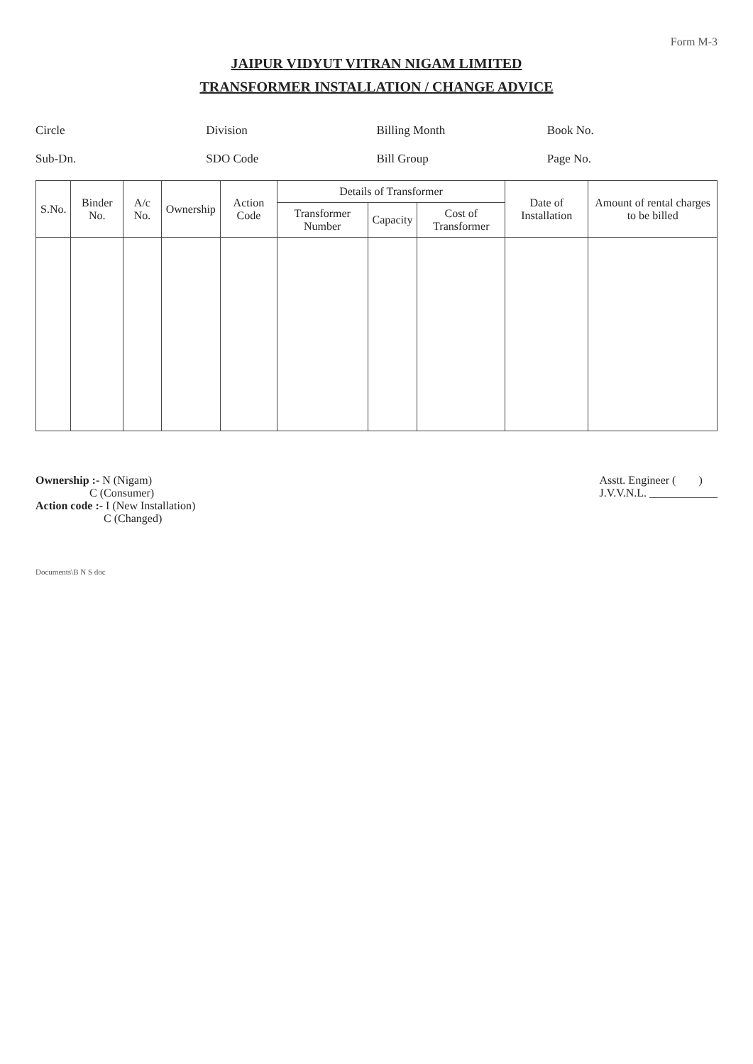Form M-3
JAIPUR VIDYUT VITRAN NIGAM LIMITED
TRANSFORMER INSTALLATION / CHANGE ADVICE
Circle
Division
Billing Month
Book No.
Sub-Dn.
SDO Code
Bill Group
Page No.
| S.No. | Binder No. | A/c No. | Ownership | Action Code | Details of Transformer | | | Date of Installation | Amount of rental charges to be billed |
| --- | --- | --- | --- | --- | --- | --- | --- | --- | --- |
| | | | | | Transformer Number | Capacity | Cost of Transformer | | |
Ownership :- N (Nigam)
C (Consumer)
Action code :- I (New Installation)
C (Changed)
Asstt. Engineer ( )
J.V.V.N.L. ____________
Documents\B N S doc